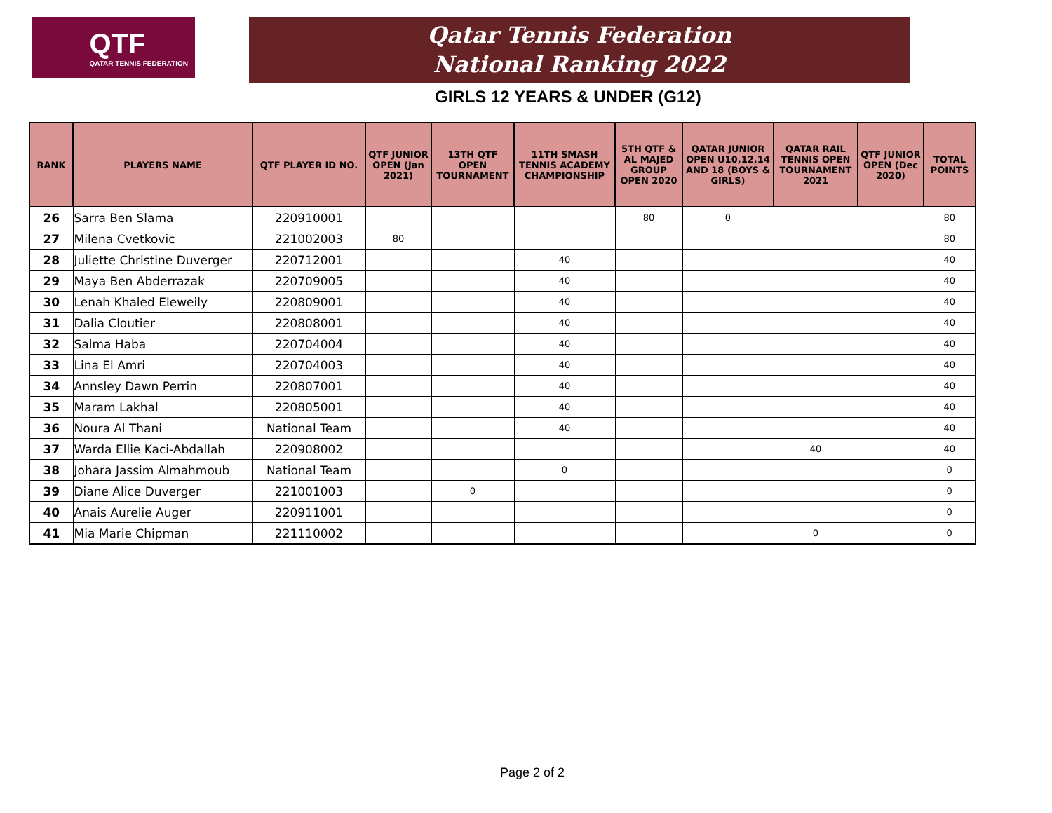QTF
QATAR TENNIS FEDERATION
Qatar Tennis Federation
National Ranking 2022
GIRLS 12 YEARS & UNDER (G12)
| RANK | PLAYERS NAME | QTF PLAYER ID NO. | QTF JUNIOR OPEN (Jan 2021) | 13TH QTF OPEN TOURNAMENT | 11TH SMASH TENNIS ACADEMY CHAMPIONSHIP | 5TH QTF & AL MAJED GROUP OPEN 2020 | QATAR JUNIOR OPEN U10,12,14 AND 18 (BOYS & GIRLS) | QATAR RAIL TENNIS OPEN TOURNAMENT 2021 | QTF JUNIOR OPEN (Dec 2020) | TOTAL POINTS |
| --- | --- | --- | --- | --- | --- | --- | --- | --- | --- | --- |
| 26 | Sarra Ben Slama | 220910001 | | | | 80 | 0 | | | 80 |
| 27 | Milena Cvetkovic | 221002003 | 80 | | | | | | | 80 |
| 28 | Juliette Christine Duverger | 220712001 | | | 40 | | | | | 40 |
| 29 | Maya Ben Abderrazak | 220709005 | | | 40 | | | | | 40 |
| 30 | Lenah Khaled Eleweily | 220809001 | | | 40 | | | | | 40 |
| 31 | Dalia Cloutier | 220808001 | | | 40 | | | | | 40 |
| 32 | Salma Haba | 220704004 | | | 40 | | | | | 40 |
| 33 | Lina El Amri | 220704003 | | | 40 | | | | | 40 |
| 34 | Annsley Dawn Perrin | 220807001 | | | 40 | | | | | 40 |
| 35 | Maram Lakhal | 220805001 | | | 40 | | | | | 40 |
| 36 | Noura Al Thani | National Team | | | 40 | | | | | 40 |
| 37 | Warda Ellie Kaci-Abdallah | 220908002 | | | | | | 40 | | 40 |
| 38 | Johara Jassim Almahmoub | National Team | | | 0 | | | | | 0 |
| 39 | Diane Alice Duverger | 221001003 | | 0 | | | | | | 0 |
| 40 | Anais Aurelie Auger | 220911001 | | | | | | | | 0 |
| 41 | Mia Marie Chipman | 221110002 | | | | | | 0 | | 0 |
Page 2 of 2